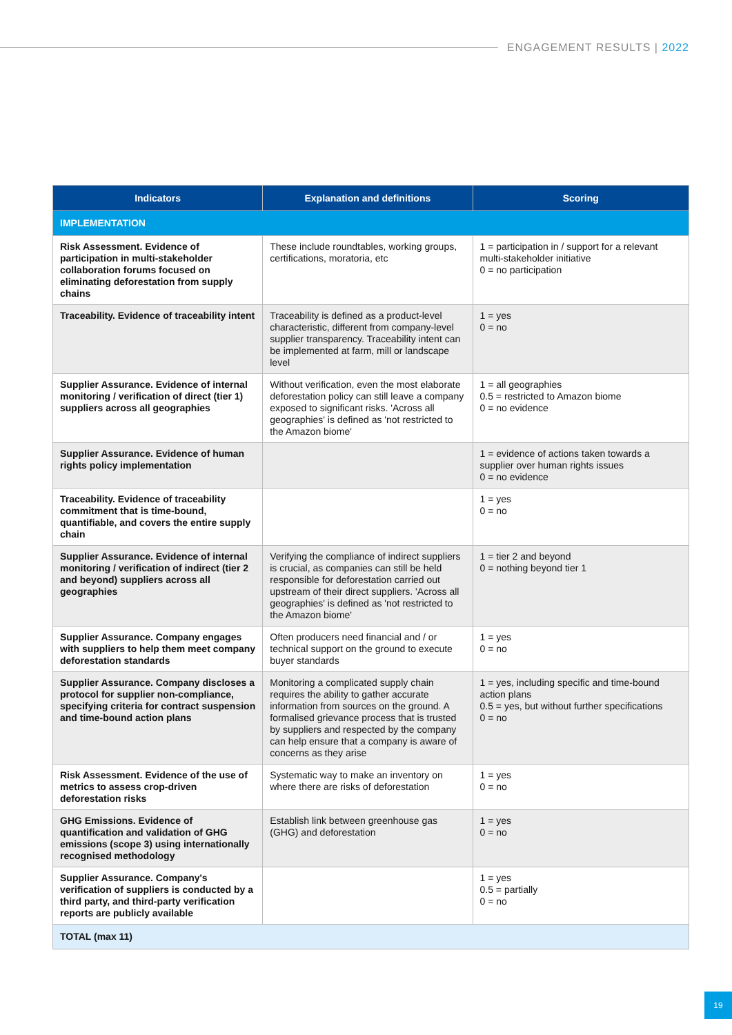ENGAGEMENT RESULTS | 2022
| Indicators | Explanation and definitions | Scoring |
| --- | --- | --- |
| IMPLEMENTATION | | |
| Risk Assessment. Evidence of participation in multi-stakeholder collaboration forums focused on eliminating deforestation from supply chains | These include roundtables, working groups, certifications, moratoria, etc | 1 = participation in / support for a relevant multi-stakeholder initiative 0 = no participation |
| Traceability. Evidence of traceability intent | Traceability is defined as a product-level characteristic, different from company-level supplier transparency. Traceability intent can be implemented at farm, mill or landscape level | 1 = yes 0 = no |
| Supplier Assurance. Evidence of internal monitoring / verification of direct (tier 1) suppliers across all geographies | Without verification, even the most elaborate deforestation policy can still leave a company exposed to significant risks. 'Across all geographies' is defined as 'not restricted to the Amazon biome' | 1 = all geographies 0.5 = restricted to Amazon biome 0 = no evidence |
| Supplier Assurance. Evidence of human rights policy implementation | | 1 = evidence of actions taken towards a supplier over human rights issues 0 = no evidence |
| Traceability. Evidence of traceability commitment that is time-bound, quantifiable, and covers the entire supply chain | | 1 = yes 0 = no |
| Supplier Assurance. Evidence of internal monitoring / verification of indirect (tier 2 and beyond) suppliers across all geographies | Verifying the compliance of indirect suppliers is crucial, as companies can still be held responsible for deforestation carried out upstream of their direct suppliers. 'Across all geographies' is defined as 'not restricted to the Amazon biome' | 1 = tier 2 and beyond 0 = nothing beyond tier 1 |
| Supplier Assurance. Company engages with suppliers to help them meet company deforestation standards | Often producers need financial and / or technical support on the ground to execute buyer standards | 1 = yes 0 = no |
| Supplier Assurance. Company discloses a protocol for supplier non-compliance, specifying criteria for contract suspension and time-bound action plans | Monitoring a complicated supply chain requires the ability to gather accurate information from sources on the ground. A formalised grievance process that is trusted by suppliers and respected by the company can help ensure that a company is aware of concerns as they arise | 1 = yes, including specific and time-bound action plans 0.5 = yes, but without further specifications 0 = no |
| Risk Assessment. Evidence of the use of metrics to assess crop-driven deforestation risks | Systematic way to make an inventory on where there are risks of deforestation | 1 = yes 0 = no |
| GHG Emissions. Evidence of quantification and validation of GHG emissions (scope 3) using internationally recognised methodology | Establish link between greenhouse gas (GHG) and deforestation | 1 = yes 0 = no |
| Supplier Assurance. Company's verification of suppliers is conducted by a third party, and third-party verification reports are publicly available | | 1 = yes 0.5 = partially 0 = no |
| TOTAL (max 11) | | |
19